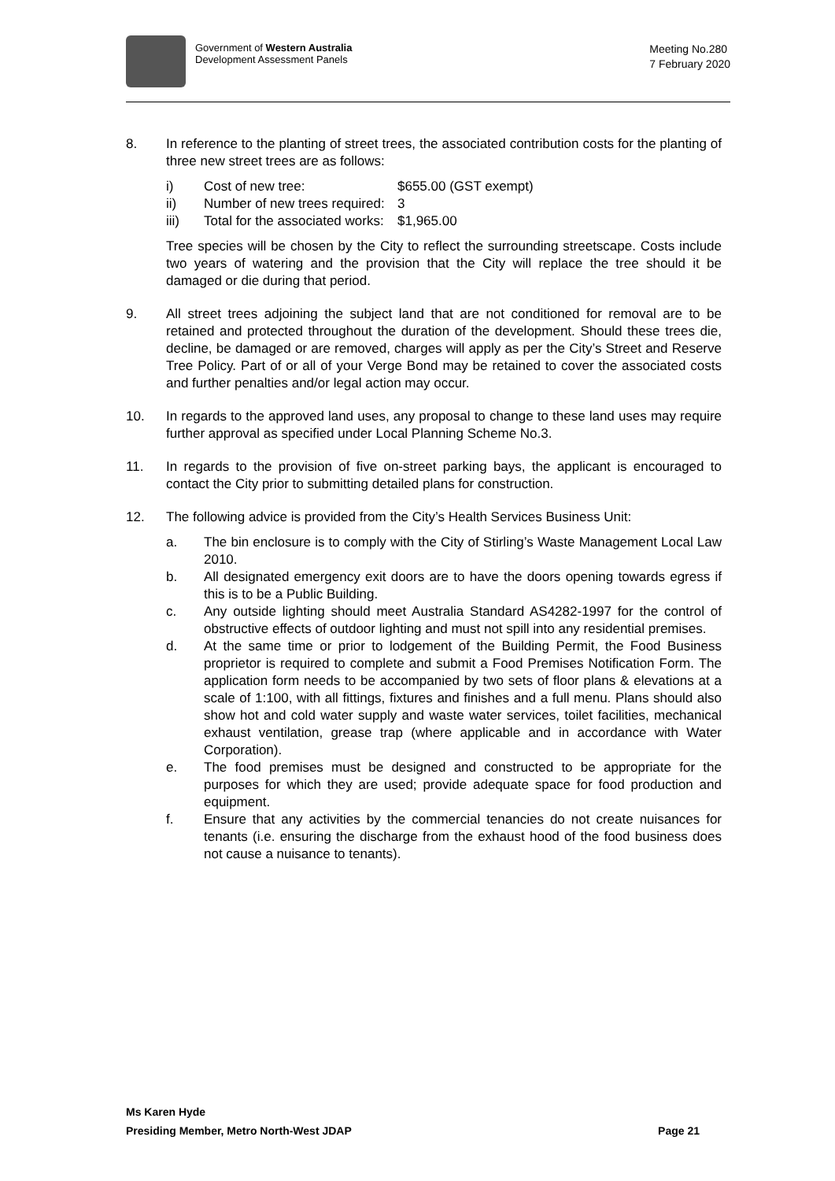Government of Western Australia
Development Assessment Panels
Meeting No.280
7 February 2020
8. In reference to the planting of street trees, the associated contribution costs for the planting of three new street trees are as follows:
i) Cost of new tree: $655.00 (GST exempt)
ii) Number of new trees required:
3
iii) Total for the associated works:
$1,965.00
Tree species will be chosen by the City to reflect the surrounding streetscape. Costs include two years of watering and the provision that the City will replace the tree should it be damaged or die during that period.
9. All street trees adjoining the subject land that are not conditioned for removal are to be retained and protected throughout the duration of the development. Should these trees die, decline, be damaged or are removed, charges will apply as per the City’s Street and Reserve Tree Policy. Part of or all of your Verge Bond may be retained to cover the associated costs and further penalties and/or legal action may occur.
10. In regards to the approved land uses, any proposal to change to these land uses may require further approval as specified under Local Planning Scheme No.3.
11. In regards to the provision of five on-street parking bays, the applicant is encouraged to contact the City prior to submitting detailed plans for construction.
12. The following advice is provided from the City’s Health Services Business Unit:
a. The bin enclosure is to comply with the City of Stirling’s Waste Management Local Law 2010.
b. All designated emergency exit doors are to have the doors opening towards egress if this is to be a Public Building.
c. Any outside lighting should meet Australia Standard AS4282-1997 for the control of obstructive effects of outdoor lighting and must not spill into any residential premises.
d. At the same time or prior to lodgement of the Building Permit, the Food Business proprietor is required to complete and submit a Food Premises Notification Form. The application form needs to be accompanied by two sets of floor plans & elevations at a scale of 1:100, with all fittings, fixtures and finishes and a full menu. Plans should also show hot and cold water supply and waste water services, toilet facilities, mechanical exhaust ventilation, grease trap (where applicable and in accordance with Water Corporation).
e. The food premises must be designed and constructed to be appropriate for the purposes for which they are used; provide adequate space for food production and equipment.
f. Ensure that any activities by the commercial tenancies do not create nuisances for tenants (i.e. ensuring the discharge from the exhaust hood of the food business does not cause a nuisance to tenants).
Ms Karen Hyde
Presiding Member, Metro North-West JDAP Page 21